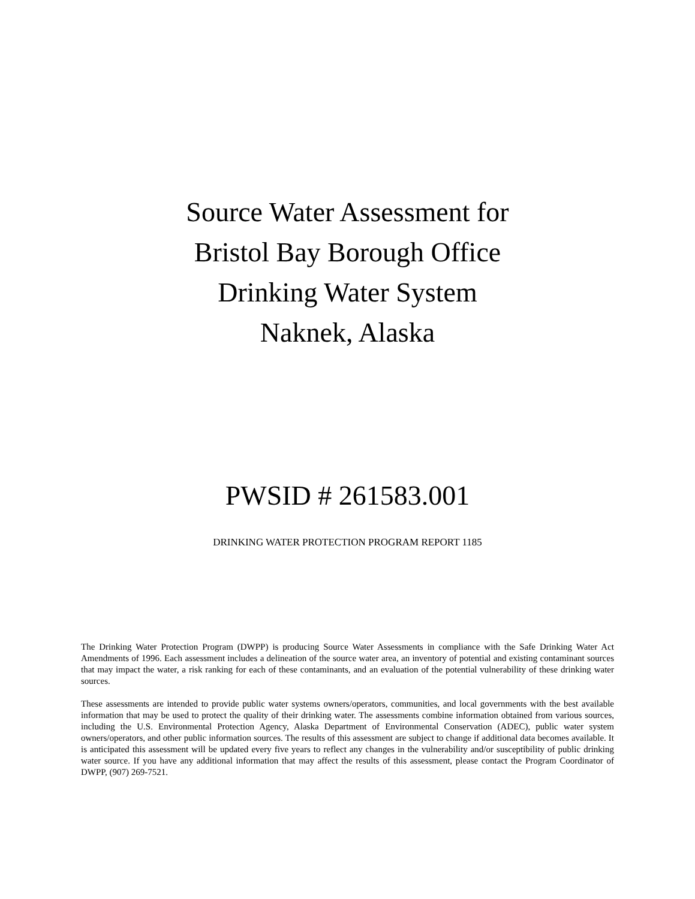Source Water Assessment for
Bristol Bay Borough Office
Drinking Water System
Naknek, Alaska
PWSID # 261583.001
DRINKING WATER PROTECTION PROGRAM REPORT 1185
The Drinking Water Protection Program (DWPP) is producing Source Water Assessments in compliance with the Safe Drinking Water Act Amendments of 1996. Each assessment includes a delineation of the source water area, an inventory of potential and existing contaminant sources that may impact the water, a risk ranking for each of these contaminants, and an evaluation of the potential vulnerability of these drinking water sources.
These assessments are intended to provide public water systems owners/operators, communities, and local governments with the best available information that may be used to protect the quality of their drinking water. The assessments combine information obtained from various sources, including the U.S. Environmental Protection Agency, Alaska Department of Environmental Conservation (ADEC), public water system owners/operators, and other public information sources. The results of this assessment are subject to change if additional data becomes available. It is anticipated this assessment will be updated every five years to reflect any changes in the vulnerability and/or susceptibility of public drinking water source. If you have any additional information that may affect the results of this assessment, please contact the Program Coordinator of DWPP, (907) 269-7521.